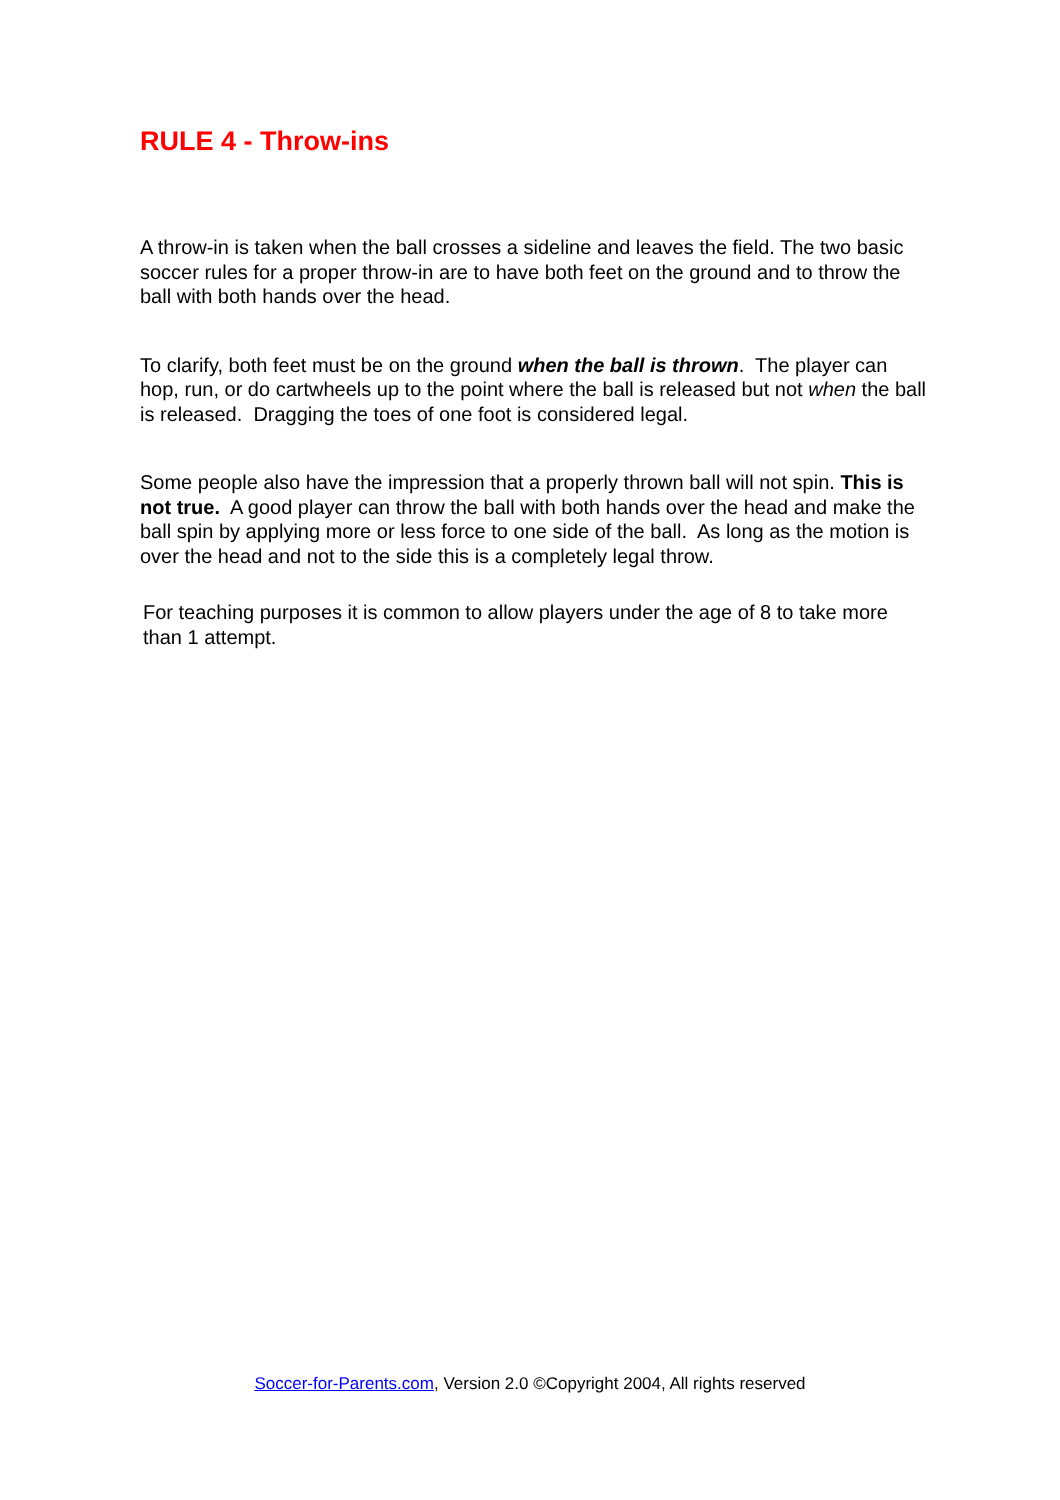RULE 4 - Throw-ins
A throw-in is taken when the ball crosses a sideline and leaves the field. The two basic soccer rules for a proper throw-in are to have both feet on the ground and to throw the ball with both hands over the head.
To clarify, both feet must be on the ground when the ball is thrown. The player can hop, run, or do cartwheels up to the point where the ball is released but not when the ball is released. Dragging the toes of one foot is considered legal.
Some people also have the impression that a properly thrown ball will not spin. This is not true. A good player can throw the ball with both hands over the head and make the ball spin by applying more or less force to one side of the ball. As long as the motion is over the head and not to the side this is a completely legal throw.
For teaching purposes it is common to allow players under the age of 8 to take more than 1 attempt.
Soccer-for-Parents.com, Version 2.0 ©Copyright 2004, All rights reserved